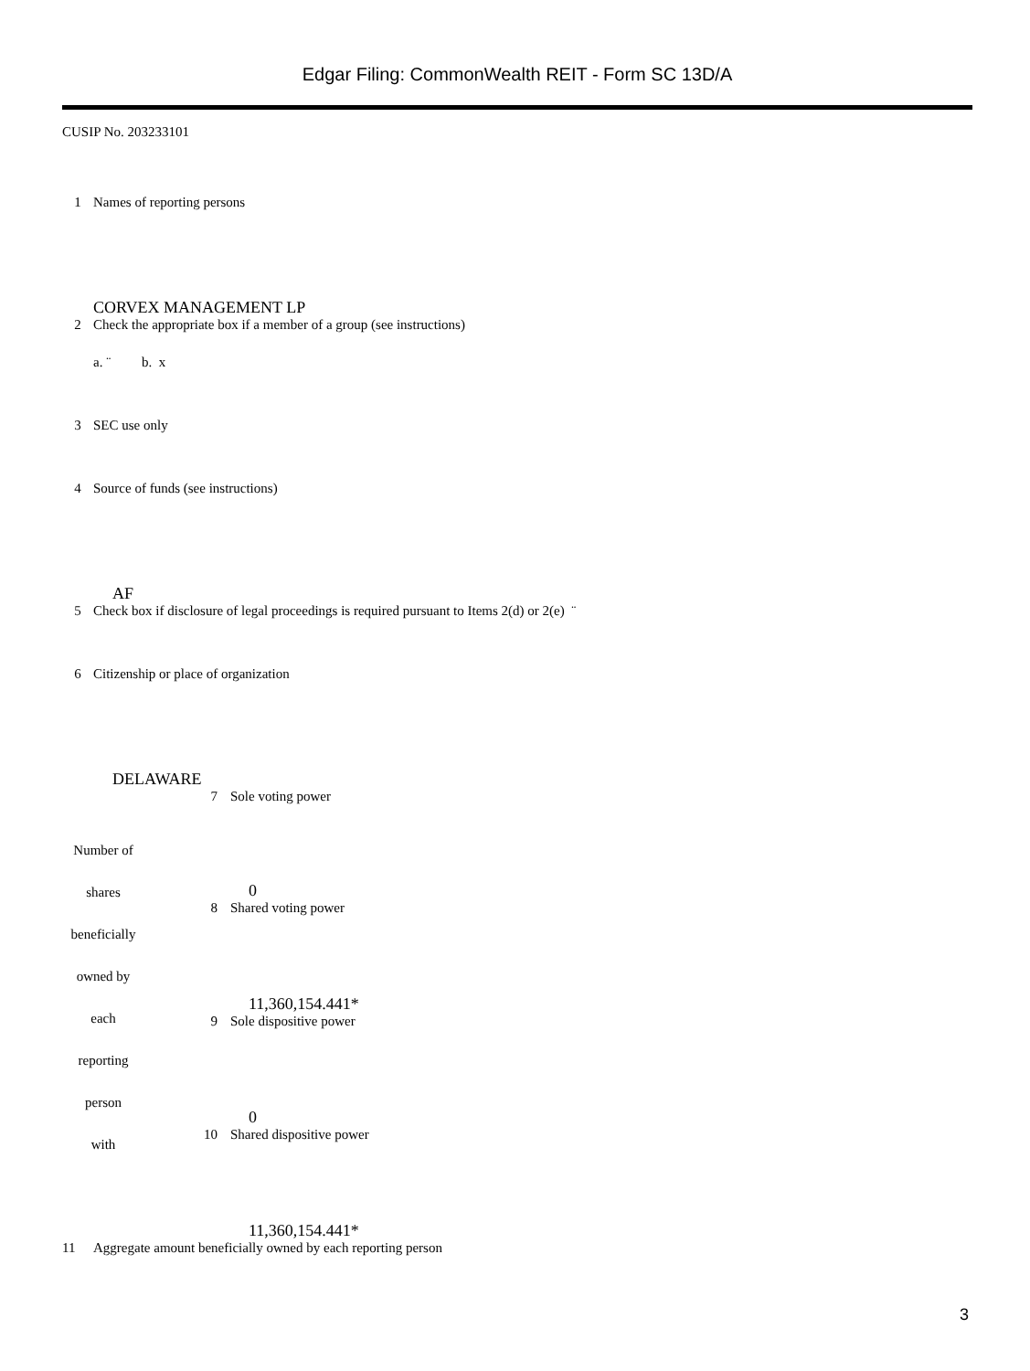Edgar Filing: CommonWealth REIT - Form SC 13D/A
CUSIP No. 203233101
1 Names of reporting persons
CORVEX MANAGEMENT LP
2 Check the appropriate box if a member of a group (see instructions)
a. ¨ b. x
3 SEC use only
4 Source of funds (see instructions)
AF
5 Check box if disclosure of legal proceedings is required pursuant to Items 2(d) or 2(e) ¨
6 Citizenship or place of organization
DELAWARE
| Number of shares beneficially owned by each reporting person with | 7 | Sole voting power 0 |
| | 8 | Shared voting power 11,360,154.441* |
| | 9 | Sole dispositive power 0 |
| | 10 | Shared dispositive power 11,360,154.441* |
11 Aggregate amount beneficially owned by each reporting person
3